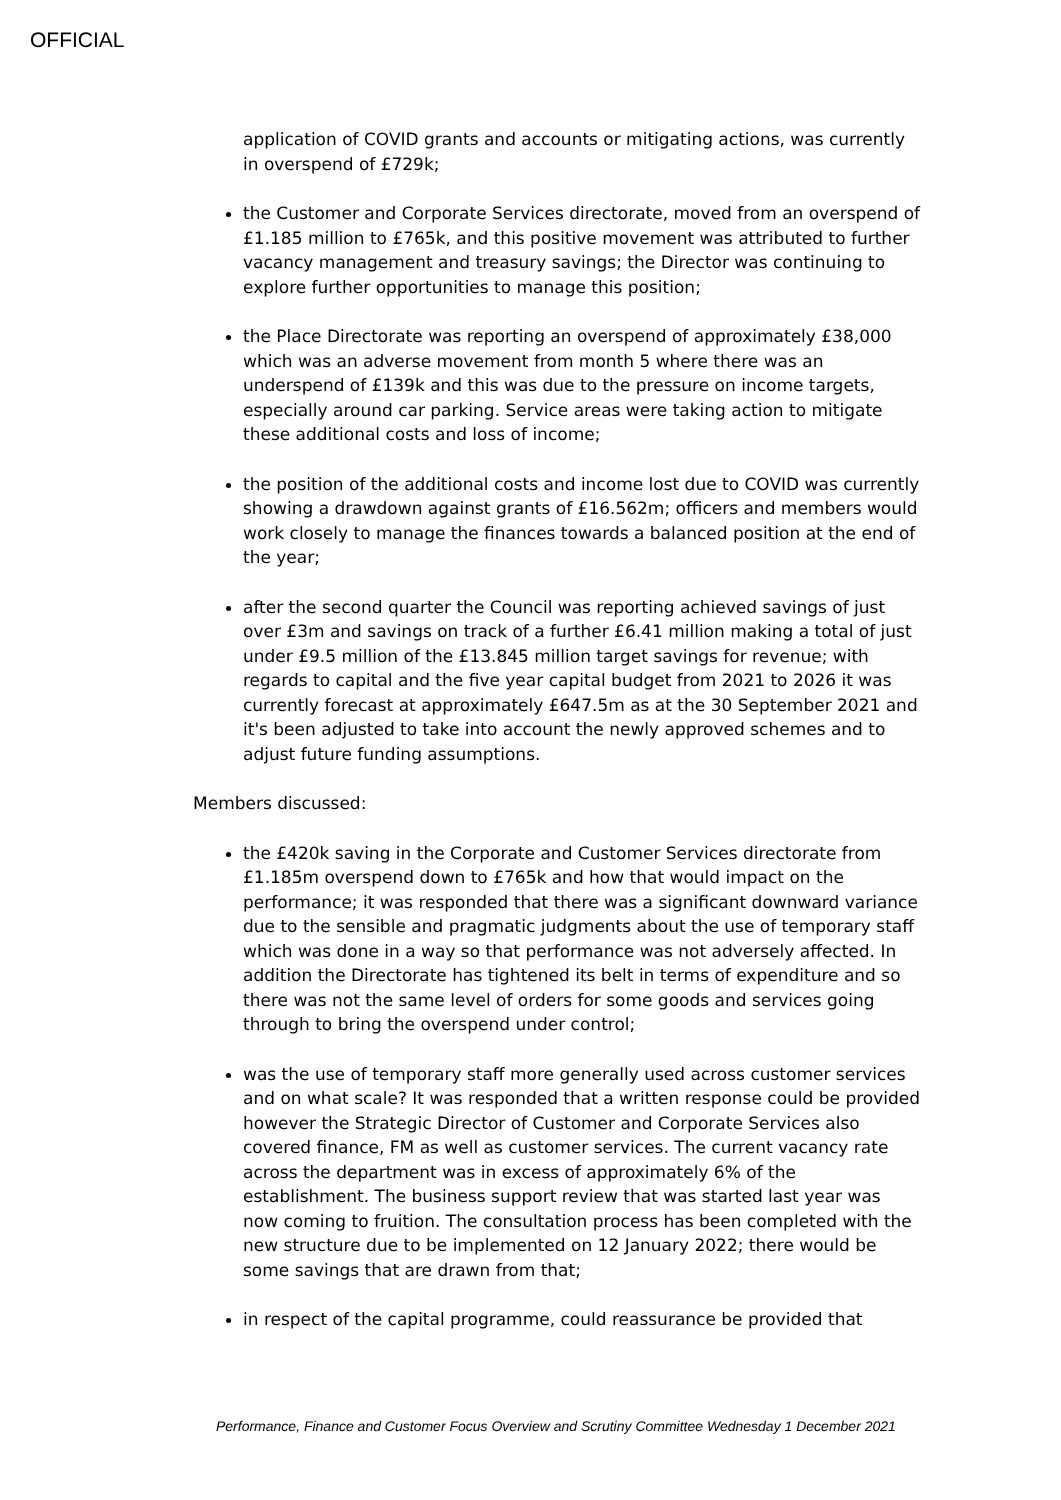OFFICIAL
application of COVID grants and accounts or mitigating actions, was currently in overspend of £729k;
the Customer and Corporate Services directorate, moved from an overspend of £1.185 million to £765k, and this positive movement was attributed to further vacancy management and treasury savings; the Director was continuing to explore further opportunities to manage this position;
the Place Directorate was reporting an overspend of approximately £38,000 which was an adverse movement from month 5 where there was an underspend of £139k and this was due to the pressure on income targets, especially around car parking. Service areas were taking action to mitigate these additional costs and loss of income;
the position of the additional costs and income lost due to COVID was currently showing a drawdown against grants of £16.562m; officers and members would work closely to manage the finances towards a balanced position at the end of the year;
after the second quarter the Council was reporting achieved savings of just over £3m and savings on track of a further £6.41 million making a total of just under £9.5 million of the £13.845 million target savings for revenue; with regards to capital and the five year capital budget from 2021 to 2026 it was currently forecast at approximately £647.5m as at the 30 September 2021 and it's been adjusted to take into account the newly approved schemes and to adjust future funding assumptions.
Members discussed:
the £420k saving in the Corporate and Customer Services directorate from £1.185m overspend down to £765k and how that would impact on the performance; it was responded that there was a significant downward variance due to the sensible and pragmatic judgments about the use of temporary staff
which was done in a way so that performance was not adversely affected. In addition the Directorate has tightened its belt in terms of expenditure and so there was not the same level of orders for some goods and services going through to bring the overspend under control;
was the use of temporary staff more generally used across customer services and on what scale? It was responded that a written response could be provided however the Strategic Director of Customer and Corporate Services also covered finance, FM as well as customer services. The current vacancy rate across the department was in excess of approximately 6% of the establishment. The business support review that was started last year was now coming to fruition. The consultation process has been completed with the new structure due to be implemented on 12 January 2022; there would be some savings that are drawn from that;
in respect of the capital programme, could reassurance be provided that
Performance, Finance and Customer Focus Overview and Scrutiny Committee Wednesday 1 December 2021